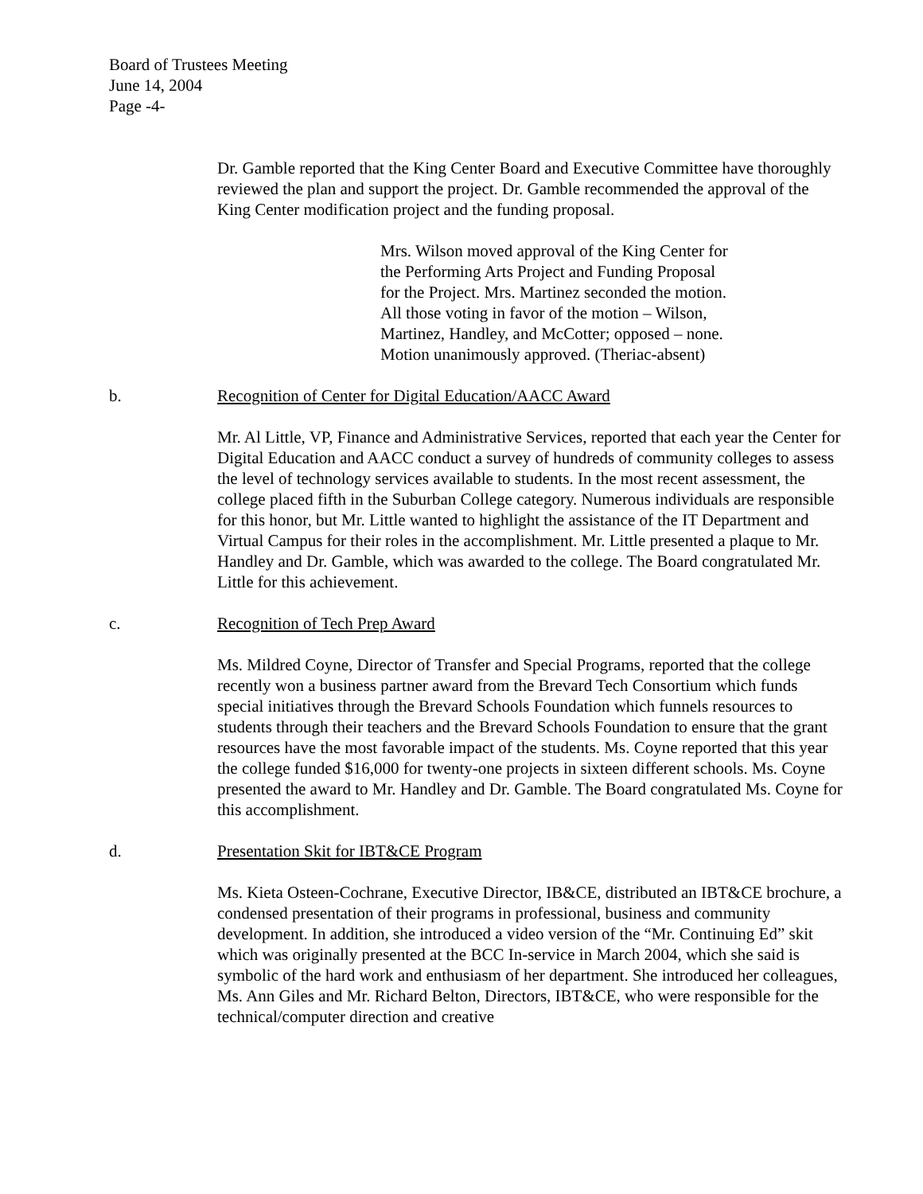Board of Trustees Meeting
June 14, 2004
Page -4-
Dr. Gamble reported that the King Center Board and Executive Committee have thoroughly reviewed the plan and support the project. Dr. Gamble recommended the approval of the King Center modification project and the funding proposal.
Mrs. Wilson moved approval of the King Center for
the Performing Arts Project and Funding Proposal
for the Project. Mrs. Martinez seconded the motion.
All those voting in favor of the motion – Wilson,
Martinez, Handley, and McCotter; opposed – none.
Motion unanimously approved. (Theriac-absent)
b. Recognition of Center for Digital Education/AACC Award
Mr. Al Little, VP, Finance and Administrative Services, reported that each year the Center for Digital Education and AACC conduct a survey of hundreds of community colleges to assess the level of technology services available to students. In the most recent assessment, the college placed fifth in the Suburban College category. Numerous individuals are responsible for this honor, but Mr. Little wanted to highlight the assistance of the IT Department and Virtual Campus for their roles in the accomplishment. Mr. Little presented a plaque to Mr. Handley and Dr. Gamble, which was awarded to the college. The Board congratulated Mr. Little for this achievement.
c. Recognition of Tech Prep Award
Ms. Mildred Coyne, Director of Transfer and Special Programs, reported that the college recently won a business partner award from the Brevard Tech Consortium which funds special initiatives through the Brevard Schools Foundation which funnels resources to students through their teachers and the Brevard Schools Foundation to ensure that the grant resources have the most favorable impact of the students. Ms. Coyne reported that this year the college funded $16,000 for twenty-one projects in sixteen different schools. Ms. Coyne presented the award to Mr. Handley and Dr. Gamble. The Board congratulated Ms. Coyne for this accomplishment.
d. Presentation Skit for IBT&CE Program
Ms. Kieta Osteen-Cochrane, Executive Director, IB&CE, distributed an IBT&CE brochure, a condensed presentation of their programs in professional, business and community development. In addition, she introduced a video version of the “Mr. Continuing Ed” skit which was originally presented at the BCC In-service in March 2004, which she said is symbolic of the hard work and enthusiasm of her department. She introduced her colleagues, Ms. Ann Giles and Mr. Richard Belton, Directors, IBT&CE, who were responsible for the technical/computer direction and creative